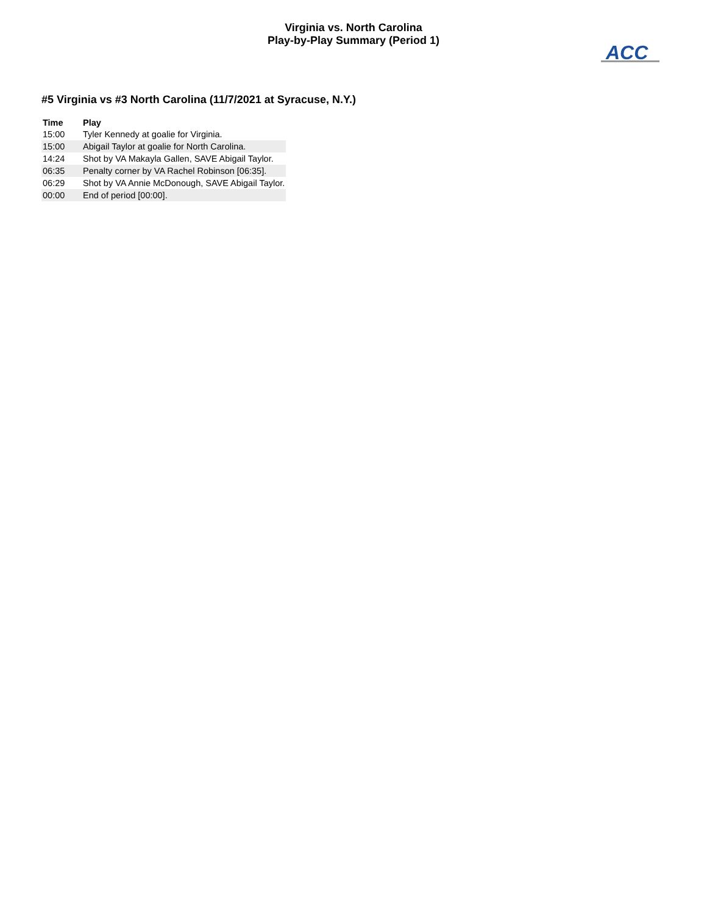Virginia vs. North Carolina
Play-by-Play Summary (Period 1)
ACC
#5 Virginia vs #3 North Carolina (11/7/2021 at Syracuse, N.Y.)
| Time | Play |
| --- | --- |
| 15:00 | Tyler Kennedy at goalie for Virginia. |
| 15:00 | Abigail Taylor at goalie for North Carolina. |
| 14:24 | Shot by VA Makayla Gallen, SAVE Abigail Taylor. |
| 06:35 | Penalty corner by VA Rachel Robinson [06:35]. |
| 06:29 | Shot by VA Annie McDonough, SAVE Abigail Taylor. |
| 00:00 | End of period [00:00]. |